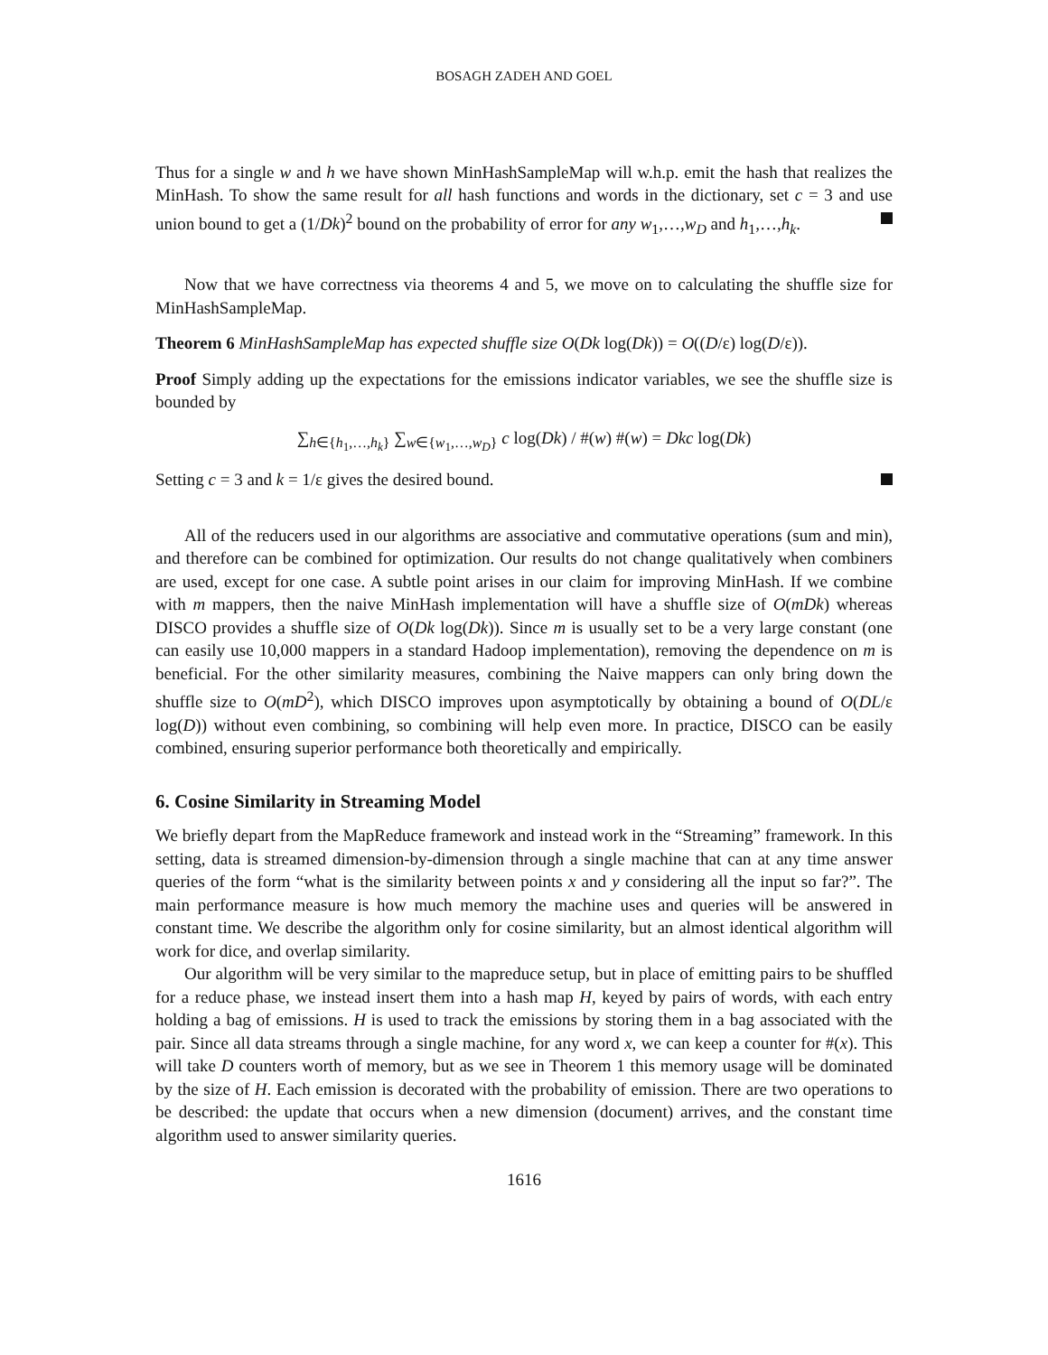BOSAGH ZADEH AND GOEL
Thus for a single w and h we have shown MinHashSampleMap will w.h.p. emit the hash that realizes the MinHash. To show the same result for all hash functions and words in the dictionary, set c = 3 and use union bound to get a (1/Dk)<sup>2</sup> bound on the probability of error for any w<sub>1</sub>,…,w<sub>D</sub> and h<sub>1</sub>,…,h<sub>k</sub>.
Now that we have correctness via theorems 4 and 5, we move on to calculating the shuffle size for MinHashSampleMap.
Theorem 6 MinHashSampleMap has expected shuffle size O(Dk log(Dk)) = O((D/ε) log(D/ε)).
Proof Simply adding up the expectations for the emissions indicator variables, we see the shuffle size is bounded by
∑<sub>h∈{h<sub>1</sub>,…,h<sub>k</sub>}</sub> ∑<sub>w∈{w<sub>1</sub>,…,w<sub>D</sub>}</sub> c log(Dk) / #(w) #(w) = Dkc log(Dk)
Setting c = 3 and k = 1/ε gives the desired bound.
All of the reducers used in our algorithms are associative and commutative operations (sum and min), and therefore can be combined for optimization. Our results do not change qualitatively when combiners are used, except for one case. A subtle point arises in our claim for improving MinHash. If we combine with m mappers, then the naive MinHash implementation will have a shuffle size of O(mDk) whereas DISCO provides a shuffle size of O(Dk log(Dk)). Since m is usually set to be a very large constant (one can easily use 10,000 mappers in a standard Hadoop implementation), removing the dependence on m is beneficial. For the other similarity measures, combining the Naive mappers can only bring down the shuffle size to O(mD<sup>2</sup>), which DISCO improves upon asymptotically by obtaining a bound of O(DL/ε log(D)) without even combining, so combining will help even more. In practice, DISCO can be easily combined, ensuring superior performance both theoretically and empirically.
6. Cosine Similarity in Streaming Model
We briefly depart from the MapReduce framework and instead work in the “Streaming” framework. In this setting, data is streamed dimension-by-dimension through a single machine that can at any time answer queries of the form “what is the similarity between points x and y considering all the input so far?”. The main performance measure is how much memory the machine uses and queries will be answered in constant time. We describe the algorithm only for cosine similarity, but an almost identical algorithm will work for dice, and overlap similarity.
Our algorithm will be very similar to the mapreduce setup, but in place of emitting pairs to be shuffled for a reduce phase, we instead insert them into a hash map H, keyed by pairs of words, with each entry holding a bag of emissions. H is used to track the emissions by storing them in a bag associated with the pair. Since all data streams through a single machine, for any word x, we can keep a counter for #(x). This will take D counters worth of memory, but as we see in Theorem 1 this memory usage will be dominated by the size of H. Each emission is decorated with the probability of emission. There are two operations to be described: the update that occurs when a new dimension (document) arrives, and the constant time algorithm used to answer similarity queries.
1616